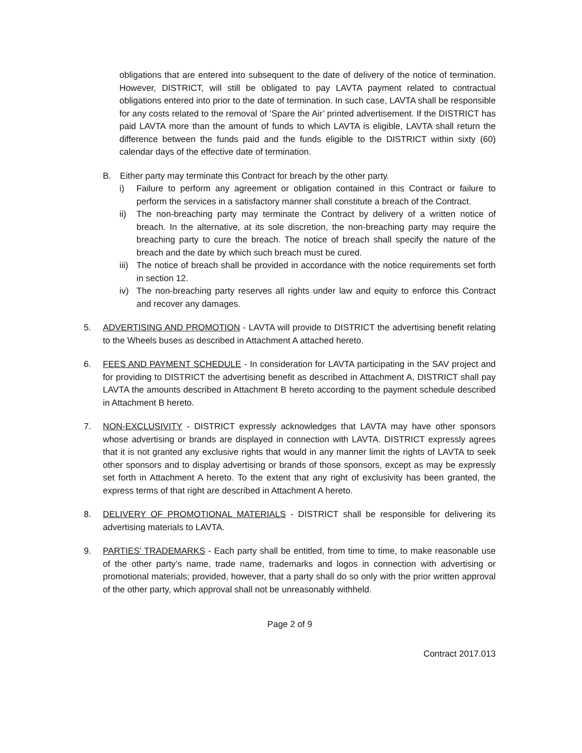obligations that are entered into subsequent to the date of delivery of the notice of termination. However, DISTRICT, will still be obligated to pay LAVTA payment related to contractual obligations entered into prior to the date of termination. In such case, LAVTA shall be responsible for any costs related to the removal of ‘Spare the Air’ printed advertisement. If the DISTRICT has paid LAVTA more than the amount of funds to which LAVTA is eligible, LAVTA shall return the difference between the funds paid and the funds eligible to the DISTRICT within sixty (60) calendar days of the effective date of termination.
B. Either party may terminate this Contract for breach by the other party.
i) Failure to perform any agreement or obligation contained in this Contract or failure to perform the services in a satisfactory manner shall constitute a breach of the Contract.
ii) The non-breaching party may terminate the Contract by delivery of a written notice of breach. In the alternative, at its sole discretion, the non-breaching party may require the breaching party to cure the breach. The notice of breach shall specify the nature of the breach and the date by which such breach must be cured.
iii)
The notice of breach shall be provided in accordance with the notice requirements set forth in section 12.
iv) The non-breaching party reserves all rights under law and equity to enforce this Contract and recover any damages.
5. ADVERTISING AND PROMOTION - LAVTA will provide to DISTRICT the advertising benefit relating to the Wheels buses as described in Attachment A attached hereto.
6. FEES AND PAYMENT SCHEDULE - In consideration for LAVTA participating in the SAV project and for providing to DISTRICT the advertising benefit as described in Attachment A, DISTRICT shall pay LAVTA the amounts described in Attachment B hereto according to the payment schedule described in Attachment B hereto.
7. NON-EXCLUSIVITY - DISTRICT expressly acknowledges that LAVTA may have other sponsors whose advertising or brands are displayed in connection with LAVTA. DISTRICT expressly agrees that it is not granted any exclusive rights that would in any manner limit the rights of LAVTA to seek other sponsors and to display advertising or brands of those sponsors, except as may be expressly set forth in Attachment A hereto. To the extent that any right of exclusivity has been granted, the express terms of that right are described in Attachment A hereto.
8. DELIVERY OF PROMOTIONAL MATERIALS - DISTRICT shall be responsible for delivering its advertising materials to LAVTA.
9. PARTIES’ TRADEMARKS - Each party shall be entitled, from time to time, to make reasonable use of the other party’s name, trade name, trademarks and logos in connection with advertising or promotional materials; provided, however, that a party shall do so only with the prior written approval of the other party, which approval shall not be unreasonably withheld.
Page 2 of 9
Contract 2017.013